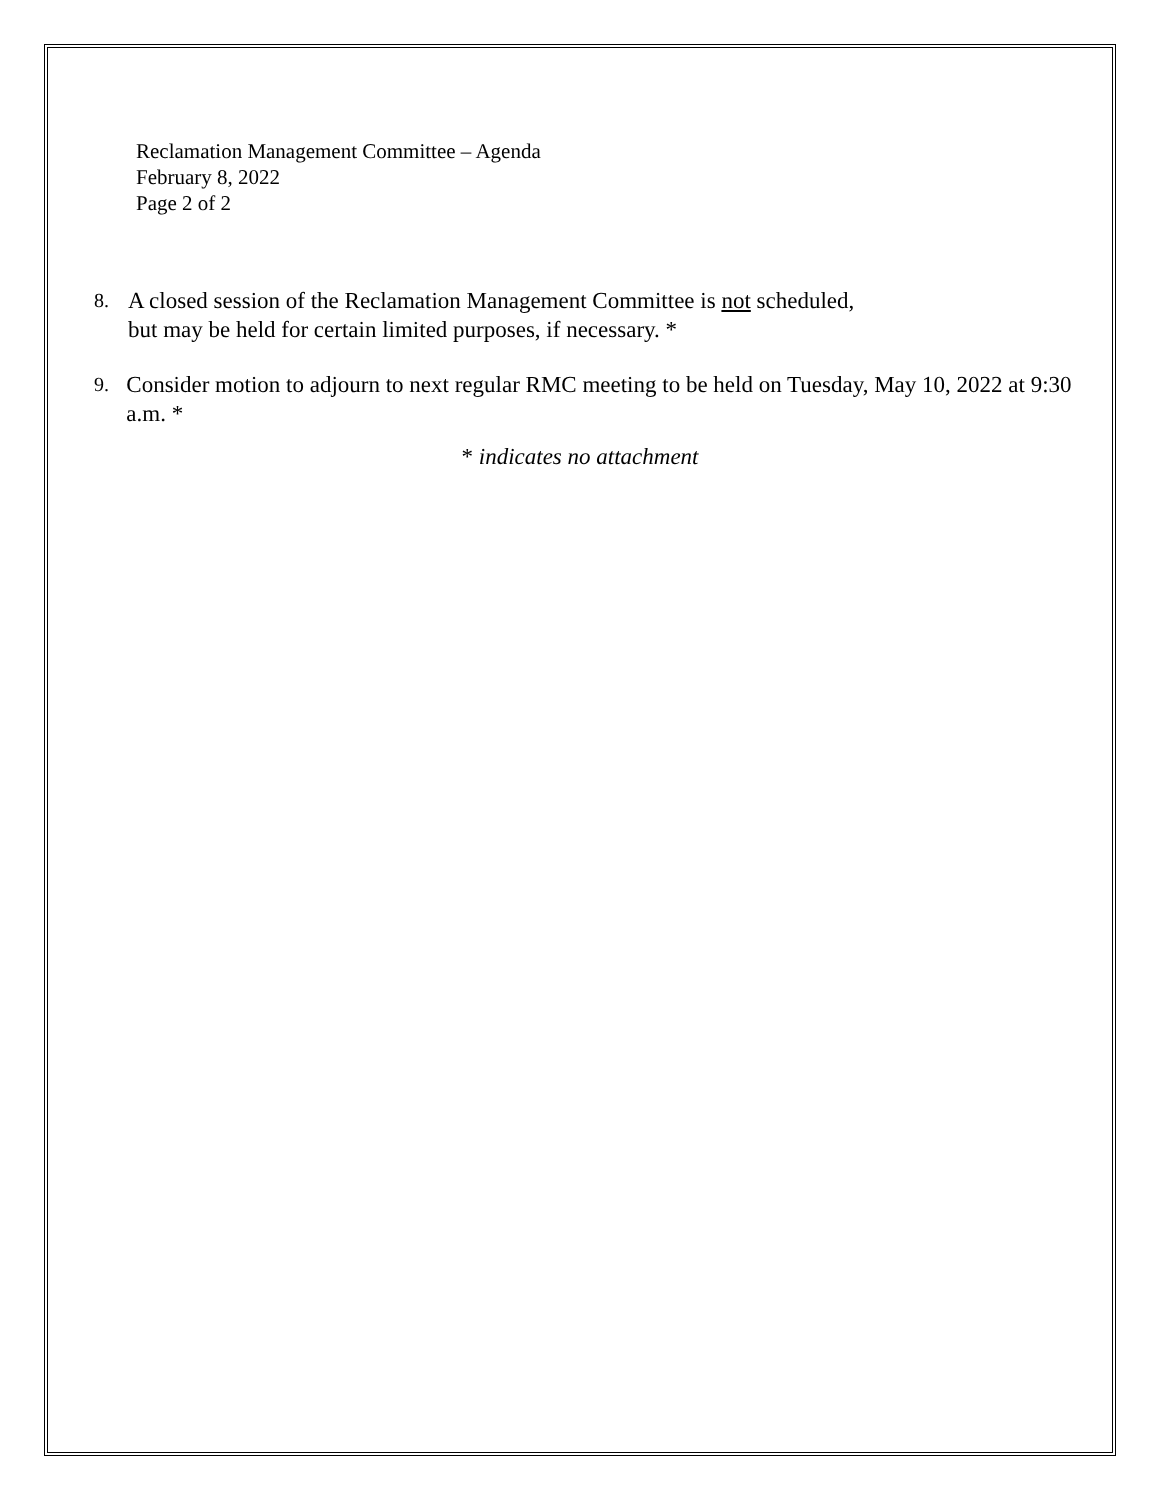Reclamation Management Committee – Agenda
February 8, 2022
Page 2 of 2
8. A closed session of the Reclamation Management Committee is not scheduled,
but may be held for certain limited purposes, if necessary. *
9. Consider motion to adjourn to next regular RMC meeting to be held on Tuesday, May 10, 2022 at 9:30 a.m. *
* indicates no attachment